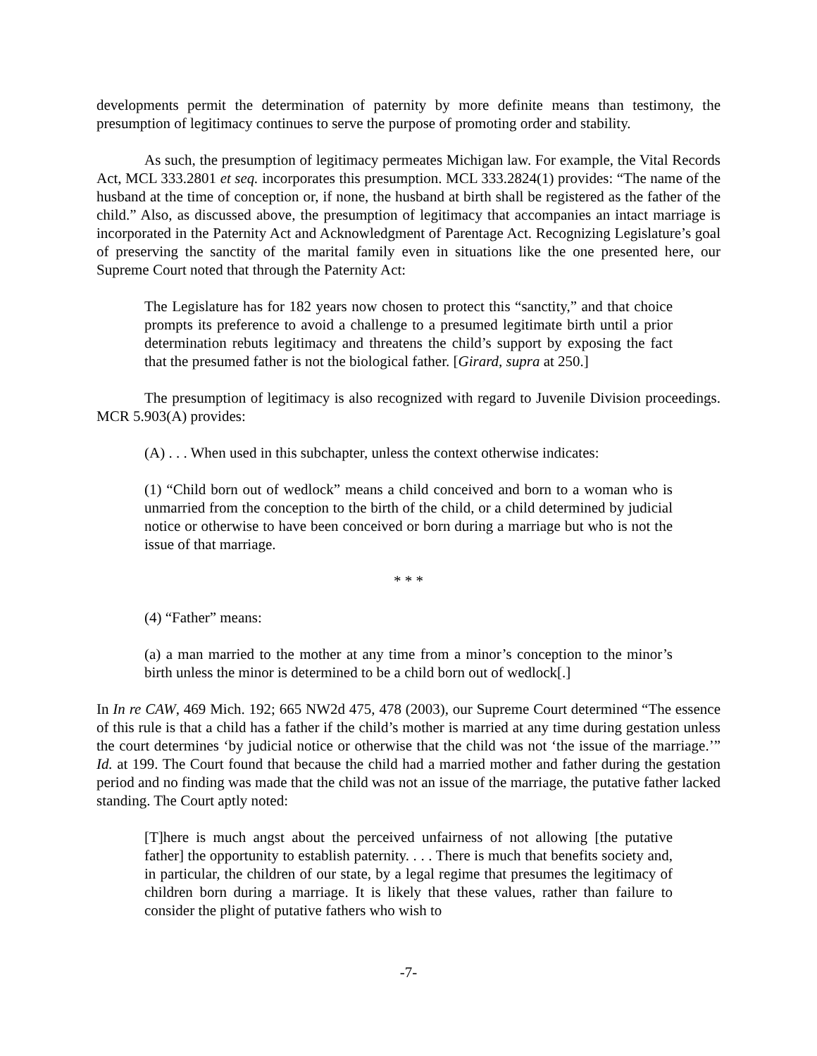developments permit the determination of paternity by more definite means than testimony, the presumption of legitimacy continues to serve the purpose of promoting order and stability.
As such, the presumption of legitimacy permeates Michigan law. For example, the Vital Records Act, MCL 333.2801 et seq. incorporates this presumption. MCL 333.2824(1) provides: “The name of the husband at the time of conception or, if none, the husband at birth shall be registered as the father of the child.” Also, as discussed above, the presumption of legitimacy that accompanies an intact marriage is incorporated in the Paternity Act and Acknowledgment of Parentage Act. Recognizing Legislature’s goal of preserving the sanctity of the marital family even in situations like the one presented here, our Supreme Court noted that through the Paternity Act:
The Legislature has for 182 years now chosen to protect this “sanctity,” and that choice prompts its preference to avoid a challenge to a presumed legitimate birth until a prior determination rebuts legitimacy and threatens the child’s support by exposing the fact that the presumed father is not the biological father. [Girard, supra at 250.]
The presumption of legitimacy is also recognized with regard to Juvenile Division proceedings. MCR 5.903(A) provides:
(A) . . . When used in this subchapter, unless the context otherwise indicates:
(1) “Child born out of wedlock” means a child conceived and born to a woman who is unmarried from the conception to the birth of the child, or a child determined by judicial notice or otherwise to have been conceived or born during a marriage but who is not the issue of that marriage.
* * *
(4) “Father” means:
(a) a man married to the mother at any time from a minor’s conception to the minor’s birth unless the minor is determined to be a child born out of wedlock[.]
In In re CAW, 469 Mich. 192; 665 NW2d 475, 478 (2003), our Supreme Court determined “The essence of this rule is that a child has a father if the child’s mother is married at any time during gestation unless the court determines ‘by judicial notice or otherwise that the child was not ‘the issue of the marriage.’” Id. at 199. The Court found that because the child had a married mother and father during the gestation period and no finding was made that the child was not an issue of the marriage, the putative father lacked standing. The Court aptly noted:
[T]here is much angst about the perceived unfairness of not allowing [the putative father] the opportunity to establish paternity. . . . There is much that benefits society and, in particular, the children of our state, by a legal regime that presumes the legitimacy of children born during a marriage. It is likely that these values, rather than failure to consider the plight of putative fathers who wish to
-7-